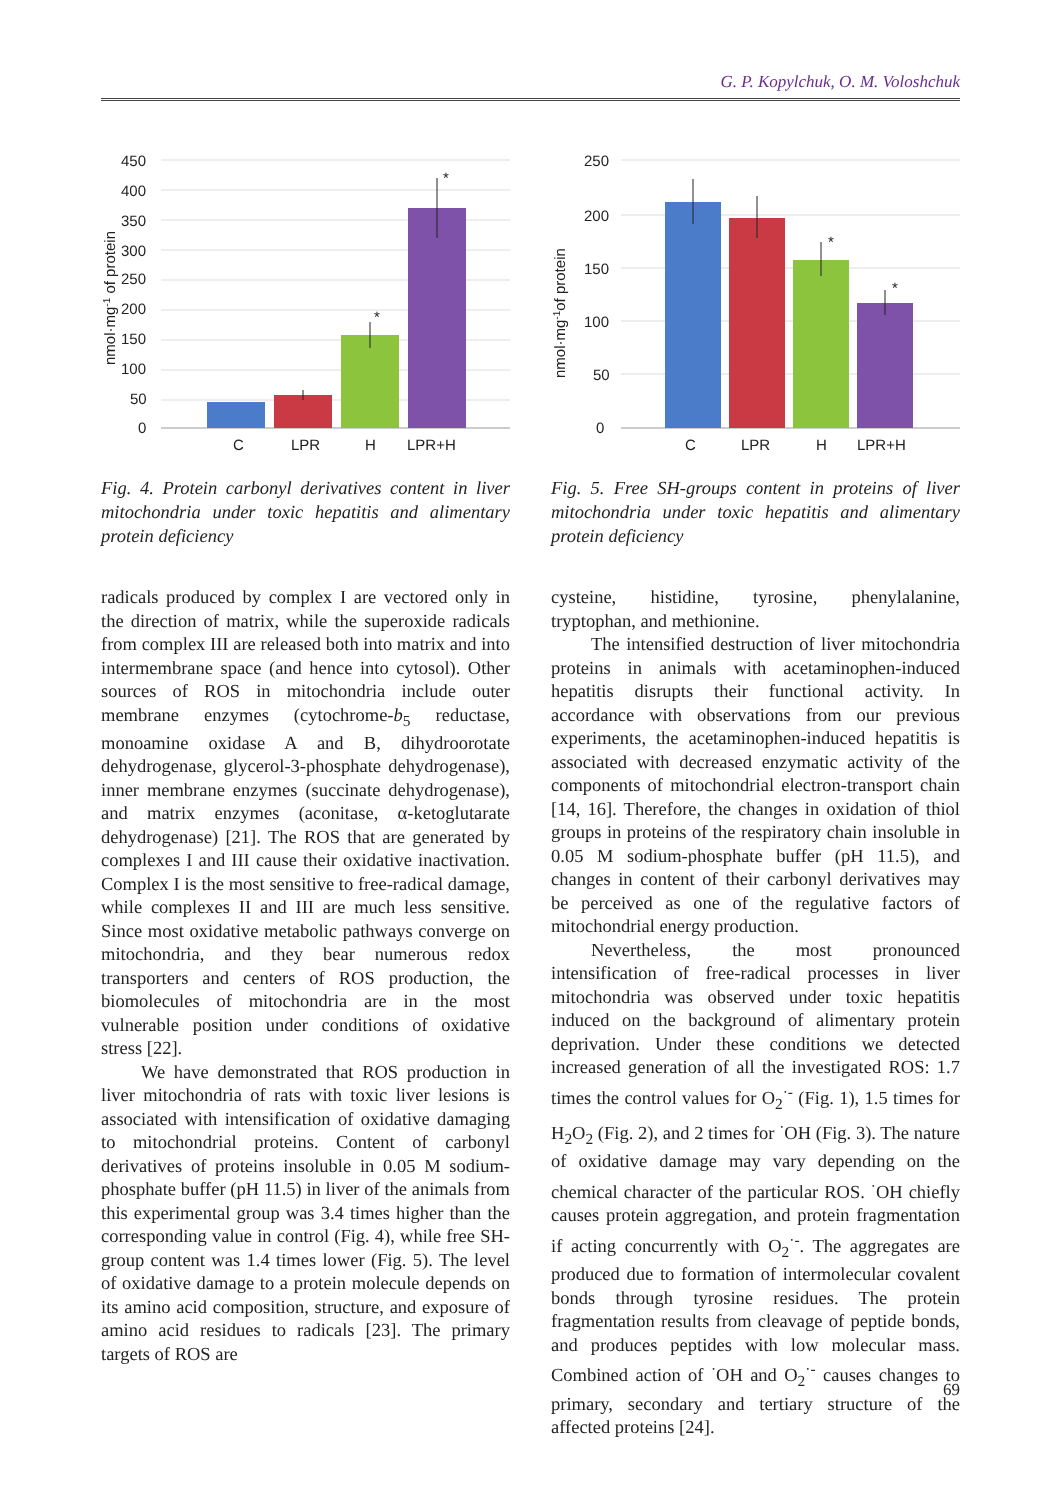G. P. Kopylchuk, O. M. Voloshchuk
450
400
350
300
250
200
150
100
50
0
nmol·mg-1 of protein
*
*
C
LPR
H
LPR+H
Fig. 4. Protein carbonyl derivatives content in liver mitochondria under toxic hepatitis and alimentary protein deficiency
radicals produced by complex I are vectored only in the direction of matrix, while the superoxide radicals from complex III are released both into matrix and into intermembrane space (and hence into cytosol). Other sources of ROS in mitochondria include outer membrane enzymes (cytochrome-b<sub>5</sub> reductase, monoamine oxidase A and B, dihydroorotate dehydrogenase, glycerol-3-phosphate dehydrogenase), inner membrane enzymes (succinate dehydrogenase), and matrix enzymes (aconitase, α-ketoglutarate dehydrogenase) [21]. The ROS that are generated by complexes I and III cause their oxidative inactivation. Complex I is the most sensitive to free-radical damage, while complexes II and III are much less sensitive. Since most oxidative metabolic pathways converge on mitochondria, and they bear numerous redox transporters and centers of ROS production, the biomolecules of mitochondria are in the most vulnerable position under conditions of oxidative stress [22].
We have demonstrated that ROS production in liver mitochondria of rats with toxic liver lesions is associated with intensification of oxidative damaging to mitochondrial proteins. Content of carbonyl derivatives of proteins insoluble in 0.05 M sodium-phosphate buffer (pH 11.5) in liver of the animals from this experimental group was 3.4 times higher than the corresponding value in control (Fig. 4), while free SH-group content was 1.4 times lower (Fig. 5). The level of oxidative damage to a protein molecule depends on its amino acid composition, structure, and exposure of amino acid residues to radicals [23]. The primary targets of ROS are
250
200
150
100
50
0
nmol·mg-1of protein
*
*
C
LPR
H
LPR+H
Fig. 5. Free SH-groups content in proteins of liver mitochondria under toxic hepatitis and alimentary protein deficiency
cysteine, histidine, tyrosine, phenylalanine, tryptophan, and methionine.
The intensified destruction of liver mitochondria proteins in animals with acetaminophen-induced hepatitis disrupts their functional activity. In accordance with observations from our previous experiments, the acetaminophen-induced hepatitis is associated with decreased enzymatic activity of the components of mitochondrial electron-transport chain [14, 16]. Therefore, the changes in oxidation of thiol groups in proteins of the respiratory chain insoluble in 0.05 M sodium-phosphate buffer (pH 11.5), and changes in content of their carbonyl derivatives may be perceived as one of the regulative factors of mitochondrial energy production.
Nevertheless, the most pronounced intensification of free-radical processes in liver mitochondria was observed under toxic hepatitis induced on the background of alimentary protein deprivation. Under these conditions we detected increased generation of all the investigated ROS: 1.7 times the control values for O<sub>2</sub><sup>·-</sup> (Fig. 1), 1.5 times for H<sub>2</sub>O<sub>2</sub> (Fig. 2), and 2 times for <sup>·</sup>OH (Fig. 3). The nature of oxidative damage may vary depending on the chemical character of the particular ROS. <sup>·</sup>OH chiefly causes protein aggregation, and protein fragmentation if acting concurrently with O<sub>2</sub><sup>·-</sup>. The aggregates are produced due to formation of intermolecular covalent bonds through tyrosine residues. The protein fragmentation results from cleavage of peptide bonds, and produces peptides with low molecular mass. Combined action of <sup>·</sup>OH and O<sub>2</sub><sup>·-</sup> causes changes to primary, secondary and tertiary structure of the affected proteins [24].
69